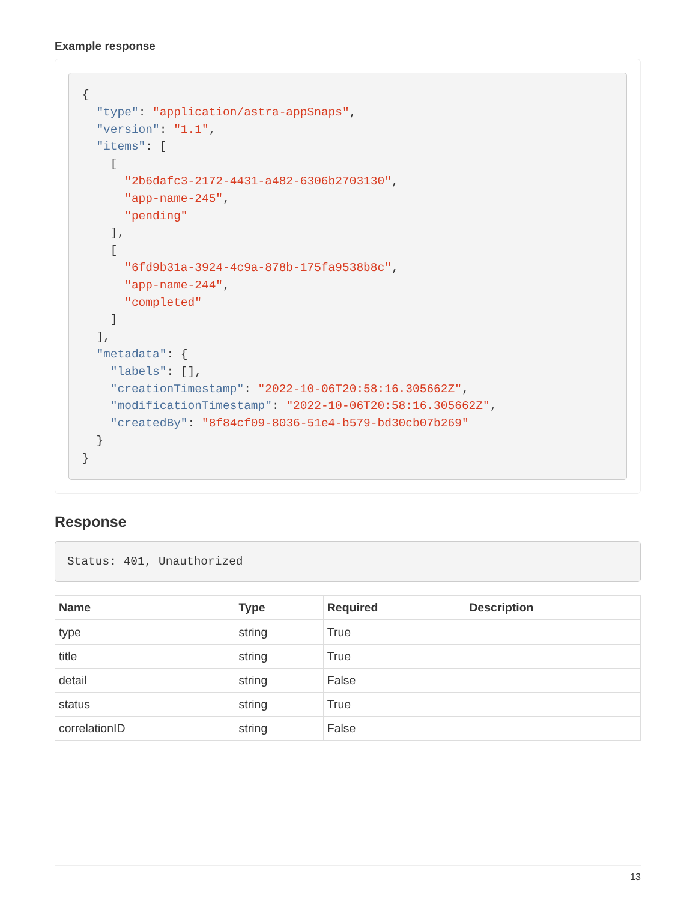Example response
{
  "type": "application/astra-appSnaps",
  "version": "1.1",
  "items": [
    [
      "2b6dafc3-2172-4431-a482-6306b2703130",
      "app-name-245",
      "pending"
    ],
    [
      "6fd9b31a-3924-4c9a-878b-175fa9538b8c",
      "app-name-244",
      "completed"
    ]
  ],
  "metadata": {
    "labels": [],
    "creationTimestamp": "2022-10-06T20:58:16.305662Z",
    "modificationTimestamp": "2022-10-06T20:58:16.305662Z",
    "createdBy": "8f84cf09-8036-51e4-b579-bd30cb07b269"
  }
}
Response
Status: 401, Unauthorized
| Name | Type | Required | Description |
| --- | --- | --- | --- |
| type | string | True | |
| title | string | True | |
| detail | string | False | |
| status | string | True | |
| correlationID | string | False | |
13